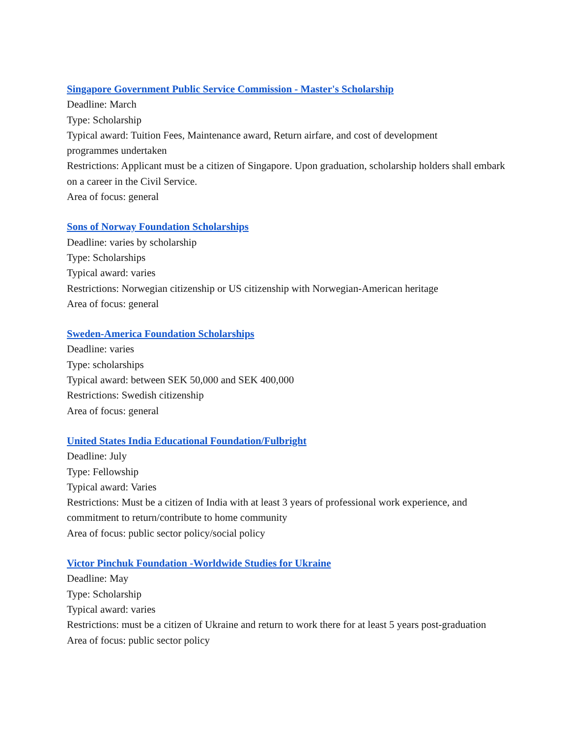Singapore Government Public Service Commission - Master's Scholarship
Deadline: March
Type: Scholarship
Typical award: Tuition Fees, Maintenance award, Return airfare, and cost of development
programmes undertaken
Restrictions: Applicant must be a citizen of Singapore. Upon graduation, scholarship holders shall embark on a career in the Civil Service.
Area of focus: general
Sons of Norway Foundation Scholarships
Deadline: varies by scholarship
Type: Scholarships
Typical award: varies
Restrictions: Norwegian citizenship or US citizenship with Norwegian-American heritage
Area of focus: general
Sweden-America Foundation Scholarships
Deadline: varies
Type: scholarships
Typical award: between SEK 50,000 and SEK 400,000
Restrictions: Swedish citizenship
Area of focus: general
United States India Educational Foundation/Fulbright
Deadline: July
Type: Fellowship
Typical award: Varies
Restrictions: Must be a citizen of India with at least 3 years of professional work experience, and
commitment to return/contribute to home community
Area of focus: public sector policy/social policy
Victor Pinchuk Foundation -Worldwide Studies for Ukraine
Deadline: May
Type: Scholarship
Typical award: varies
Restrictions: must be a citizen of Ukraine and return to work there for at least 5 years post-graduation
Area of focus: public sector policy